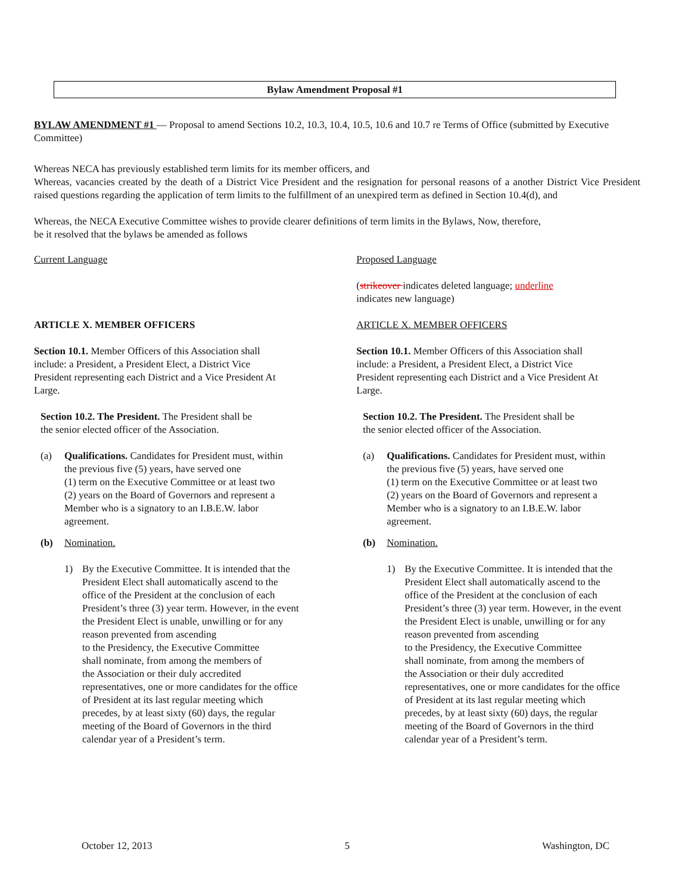Bylaw Amendment Proposal #1
BYLAW AMENDMENT #1 — Proposal to amend Sections 10.2, 10.3, 10.4, 10.5, 10.6 and 10.7 re Terms of Office (submitted by Executive Committee)
Whereas NECA has previously established term limits for its member officers, and
Whereas, vacancies created by the death of a District Vice President and the resignation for personal reasons of a another District Vice President raised questions regarding the application of term limits to the fulfillment of an unexpired term as defined in Section 10.4(d), and
Whereas, the NECA Executive Committee wishes to provide clearer definitions of term limits in the Bylaws, Now, therefore,
be it resolved that the bylaws be amended as follows
Current Language
ARTICLE X. MEMBER OFFICERS
Section 10.1. Member Officers of this Association shall
include: a President, a President Elect, a District Vice
President representing each District and a Vice President At
Large.
Section 10.2. The President. The President shall be
the senior elected officer of the Association.
(a) Qualifications. Candidates for President must, within
the previous five (5) years, have served one
(1) term on the Executive Committee or at least two
(2) years on the Board of Governors and represent a
Member who is a signatory to an I.B.E.W. labor
agreement.
(b) Nomination.
1) By the Executive Committee. It is intended that the
President Elect shall automatically ascend to the
office of the President at the conclusion of each
President’s three (3) year term. However, in the event
the President Elect is unable, unwilling or for any
reason prevented from ascending
to the Presidency, the Executive Committee
shall nominate, from among the members of
the Association or their duly accredited
representatives, one or more candidates for the office
of President at its last regular meeting which
precedes, by at least sixty (60) days, the regular
meeting of the Board of Governors in the third
calendar year of a President’s term.
Proposed Language
(strikeover indicates deleted language; underline
indicates new language)
ARTICLE X. MEMBER OFFICERS
Section 10.1. Member Officers of this Association shall
include: a President, a President Elect, a District Vice
President representing each District and a Vice President At
Large.
Section 10.2. The President. The President shall be
the senior elected officer of the Association.
(a) Qualifications. Candidates for President must, within
the previous five (5) years, have served one
(1) term on the Executive Committee or at least two
(2) years on the Board of Governors and represent a
Member who is a signatory to an I.B.E.W. labor
agreement.
(b) Nomination.
1) By the Executive Committee. It is intended that the
President Elect shall automatically ascend to the
office of the President at the conclusion of each
President’s three (3) year term. However, in the event
the President Elect is unable, unwilling or for any
reason prevented from ascending
to the Presidency, the Executive Committee
shall nominate, from among the members of
the Association or their duly accredited
representatives, one or more candidates for the office
of President at its last regular meeting which
precedes, by at least sixty (60) days, the regular
meeting of the Board of Governors in the third
calendar year of a President’s term.
October 12, 2013 5 Washington, DC